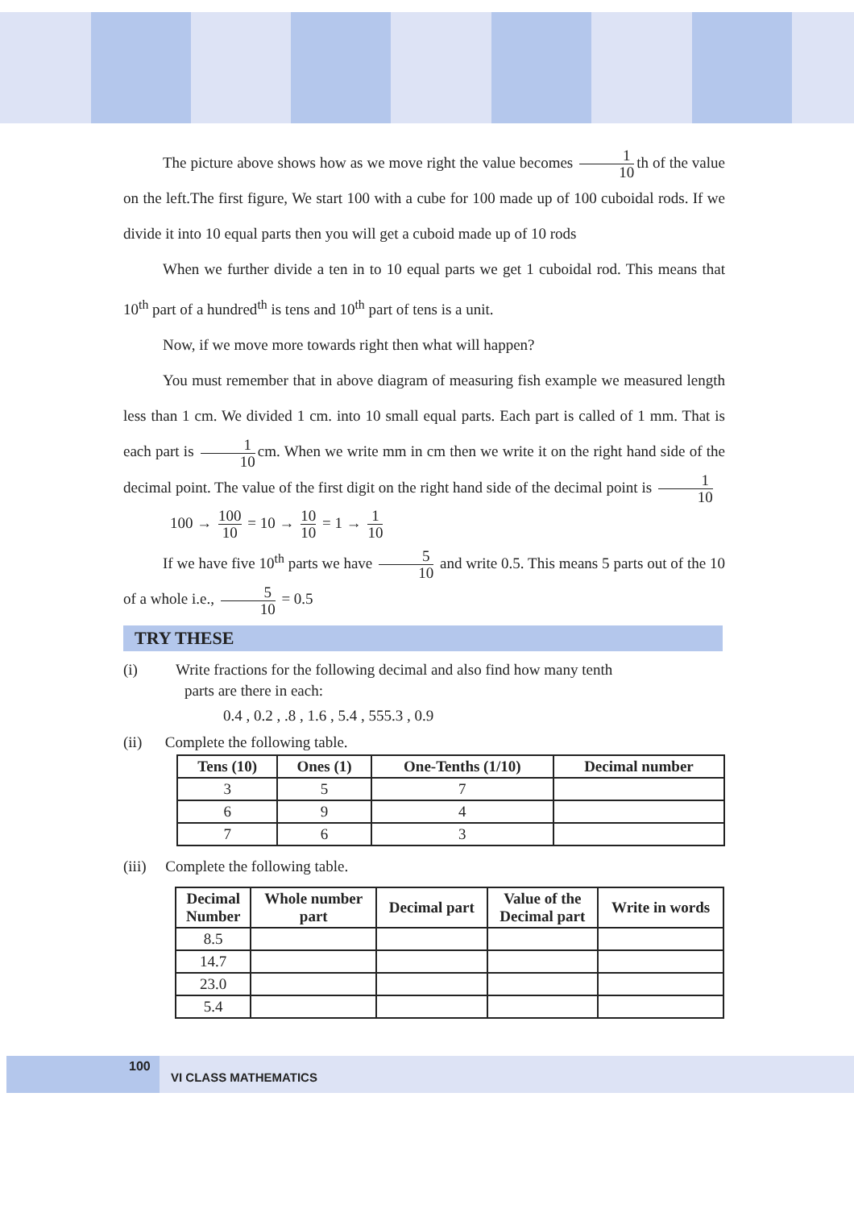The picture above shows how as we move right the value becomes 1 10 th of the value on the left.The first figure, We start 100 with a cube for 100 made up of 100 cuboidal rods. If we divide it into 10 equal parts then you will get a cuboid made up of 10 rods
When we further divide a ten in to 10 equal parts we get 1 cuboidal rod. This means that 10<sup>th</sup> part of a hundred<sup>th</sup> is tens and 10<sup>th</sup> part of tens is a unit.
Now, if we move more towards right then what will happen?
You must remember that in above diagram of measuring fish example we measured length less than 1 cm. We divided 1 cm. into 10 small equal parts. Each part is called of 1 mm. That is each part is 1 10 cm. When we write mm in cm then we write it on the right hand side of the decimal point. The value of the first digit on the right hand side of the decimal point is 1 10
100 → 100 10 = 10 → 10 10 = 1 → 1 10
If we have five 10<sup>th</sup> parts we have 5 10 and write 0.5. This means 5 parts out of the 10 of a whole i.e., 5 10 = 0.5
TRY THESE
(i) Write fractions for the following decimal and also find how many tenth
parts are there in each:
0.4 , 0.2 , .8 , 1.6 , 5.4 , 555.3 , 0.9
(ii) Complete the following table.
| Tens (10) | Ones (1) | One-Tenths (1/10) | Decimal number |
| --- | --- | --- | --- |
| 3 | 5 | 7 | |
| 6 | 9 | 4 | |
| 7 | 6 | 3 | |
(iii) Complete the following table.
| Decimal Number | Whole number part | Decimal part | Value of the Decimal part | Write in words |
| --- | --- | --- | --- | --- |
| 8.5 | | | | |
| 14.7 | | | | |
| 23.0 | | | | |
| 5.4 | | | | |
100
VI CLASS MATHEMATICS